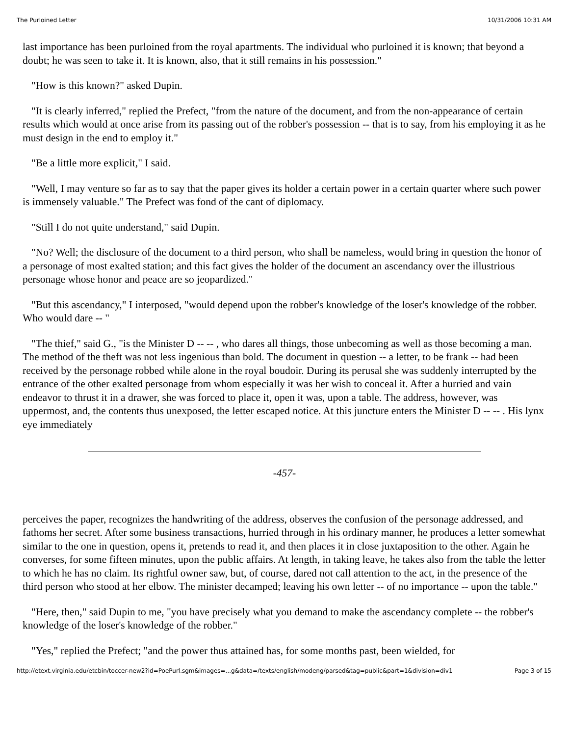The Purloined Letter 10/31/2006 10:31 AM
last importance has been purloined from the royal apartments. The individual who purloined it is known; that beyond a doubt; he was seen to take it. It is known, also, that it still remains in his possession."
"How is this known?" asked Dupin.
"It is clearly inferred," replied the Prefect, "from the nature of the document, and from the non-appearance of certain results which would at once arise from its passing out of the robber's possession -- that is to say, from his employing it as he must design in the end to employ it."
"Be a little more explicit," I said.
"Well, I may venture so far as to say that the paper gives its holder a certain power in a certain quarter where such power is immensely valuable." The Prefect was fond of the cant of diplomacy.
"Still I do not quite understand," said Dupin.
"No? Well; the disclosure of the document to a third person, who shall be nameless, would bring in question the honor of a personage of most exalted station; and this fact gives the holder of the document an ascendancy over the illustrious personage whose honor and peace are so jeopardized."
"But this ascendancy," I interposed, "would depend upon the robber's knowledge of the loser's knowledge of the robber. Who would dare -- "
"The thief," said G., "is the Minister D -- -- , who dares all things, those unbecoming as well as those becoming a man. The method of the theft was not less ingenious than bold. The document in question -- a letter, to be frank -- had been received by the personage robbed while alone in the royal boudoir. During its perusal she was suddenly interrupted by the entrance of the other exalted personage from whom especially it was her wish to conceal it. After a hurried and vain endeavor to thrust it in a drawer, she was forced to place it, open it was, upon a table. The address, however, was uppermost, and, the contents thus unexposed, the letter escaped notice. At this juncture enters the Minister D -- -- . His lynx eye immediately
-457-
perceives the paper, recognizes the handwriting of the address, observes the confusion of the personage addressed, and fathoms her secret. After some business transactions, hurried through in his ordinary manner, he produces a letter somewhat similar to the one in question, opens it, pretends to read it, and then places it in close juxtaposition to the other. Again he converses, for some fifteen minutes, upon the public affairs. At length, in taking leave, he takes also from the table the letter to which he has no claim. Its rightful owner saw, but, of course, dared not call attention to the act, in the presence of the third person who stood at her elbow. The minister decamped; leaving his own letter -- of no importance -- upon the table."
"Here, then," said Dupin to me, "you have precisely what you demand to make the ascendancy complete -- the robber's knowledge of the loser's knowledge of the robber."
"Yes," replied the Prefect; "and the power thus attained has, for some months past, been wielded, for
http://etext.virginia.edu/etcbin/toccer-new2?id=PoePurl.sgm&images=...g&data=/texts/english/modeng/parsed&tag=public&part=1&division=div1 Page 3 of 15